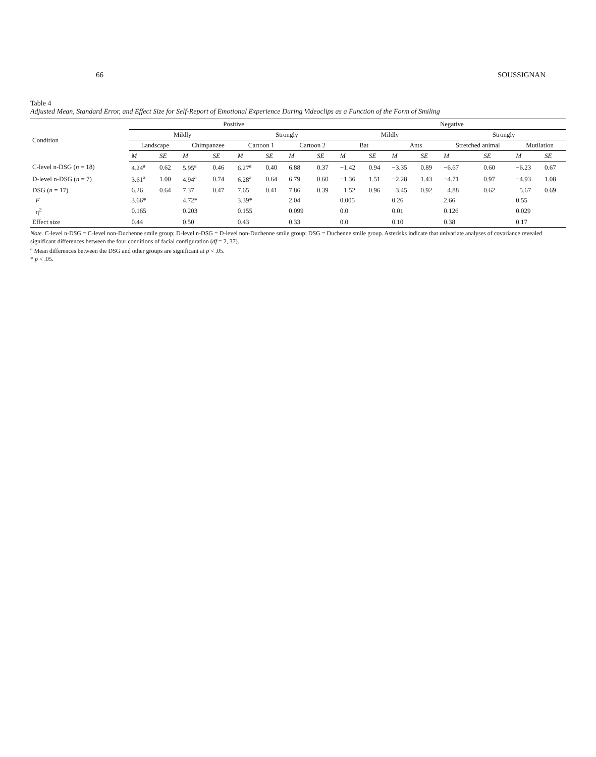66 SOUSSIGNAN
Table 4
Adjusted Mean, Standard Error, and Effect Size for Self-Report of Emotional Experience During Videoclips as a Function of the Form of Smiling
| Condition | Positive | | | | | | | | Negative | | | | | | | |
| --- | --- | --- | --- | --- | --- | --- | --- | --- | --- | --- | --- | --- | --- | --- | --- | --- |
| | Mildly | | | | Strongly | | | | Mildly | | | | Strongly | | | |
| | Landscape | | Chimpanzee | | Cartoon 1 | | Cartoon 2 | | Bat | | Ants | | Stretched animal | | Mutilation | |
| | M | SE | M | SE | M | SE | M | SE | M | SE | M | SE | M | SE | M | SE |
| C-level n-DSG ( n = 18) | 4.24<sup>a</sup> | 0.62 | 5.95<sup>a</sup> | 0.46 | 6.27<sup>a</sup> | 0.40 | 6.88 | 0.37 | −1.42 | 0.94 | −3.35 | 0.89 | −6.67 | 0.60 | −6.23 | 0.67 |
| D-level n-DSG ( n = 7) | 3.61<sup>a</sup> | 1.00 | 4.94<sup>a</sup> | 0.74 | 6.28<sup>a</sup> | 0.64 | 6.79 | 0.60 | −1.36 | 1.51 | −2.28 | 1.43 | −4.71 | 0.97 | −4.93 | 1.08 |
| DSG ( n = 17) | 6.26 | 0.64 | 7.37 | 0.47 | 7.65 | 0.41 | 7.86 | 0.39 | −1.52 | 0.96 | −3.45 | 0.92 | −4.88 | 0.62 | −5.67 | 0.69 |
| F | 3.66* | | 4.72* | | 3.39* | | 2.04 | | 0.005 | | 0.26 | | 2.66 | | 0.55 | |
| η<sup>2</sup> | 0.165 | | 0.203 | | 0.155 | | 0.099 | | 0.0 | | 0.01 | | 0.126 | | 0.029 | |
| Effect size | 0.44 | | 0.50 | | 0.43 | | 0.33 | | 0.0 | | 0.10 | | 0.38 | | 0.17 | |
Note. C-level n-DSG = C-level non-Duchenne smile group; D-level n-DSG = D-level non-Duchenne smile group; DSG = Duchenne smile group. Asterisks indicate that univariate analyses of covariance revealed significant differences between the four conditions of facial configuration (df = 2, 37).
<sup>a</sup> Mean differences between the DSG and other groups are significant at p < .05.
* p < .05.